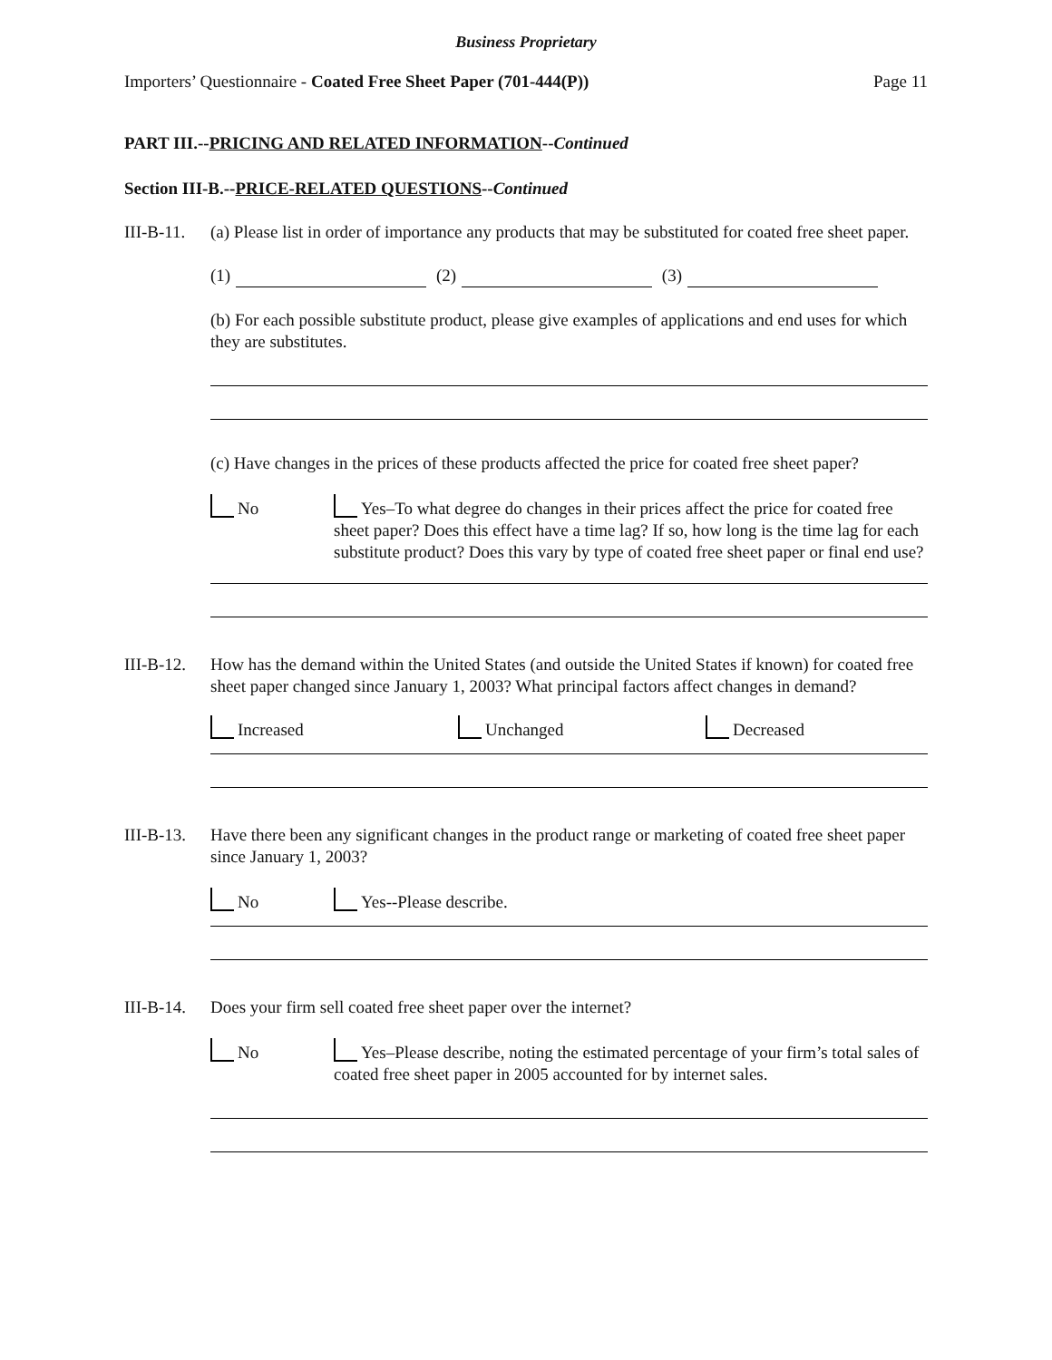Business Proprietary
Importers’ Questionnaire - Coated Free Sheet Paper (701-444(P)) Page 11
PART III.--PRICING AND RELATED INFORMATION--Continued
Section III-B.--PRICE-RELATED QUESTIONS--Continued
III-B-11.
(a) Please list in order of importance any products that may be substituted for coated free sheet paper.
(1) (2) (3)
(b) For each possible substitute product, please give examples of applications and end uses for which they are substitutes.
(c) Have changes in the prices of these products affected the price for coated free sheet paper?
No Yes–To what degree do changes in their prices affect the price for coated free sheet paper? Does this effect have a time lag? If so, how long is the time lag for each substitute product? Does this vary by type of coated free sheet paper or final end use?
III-B-12.
How has the demand within the United States (and outside the United States if known) for coated free sheet paper changed since January 1, 2003? What principal factors affect changes in demand?
Increased Unchanged Decreased
III-B-13.
Have there been any significant changes in the product range or marketing of coated free sheet paper since January 1, 2003?
No Yes--Please describe.
III-B-14.
Does your firm sell coated free sheet paper over the internet?
No Yes–Please describe, noting the estimated percentage of your firm’s total sales of coated free sheet paper in 2005 accounted for by internet sales.